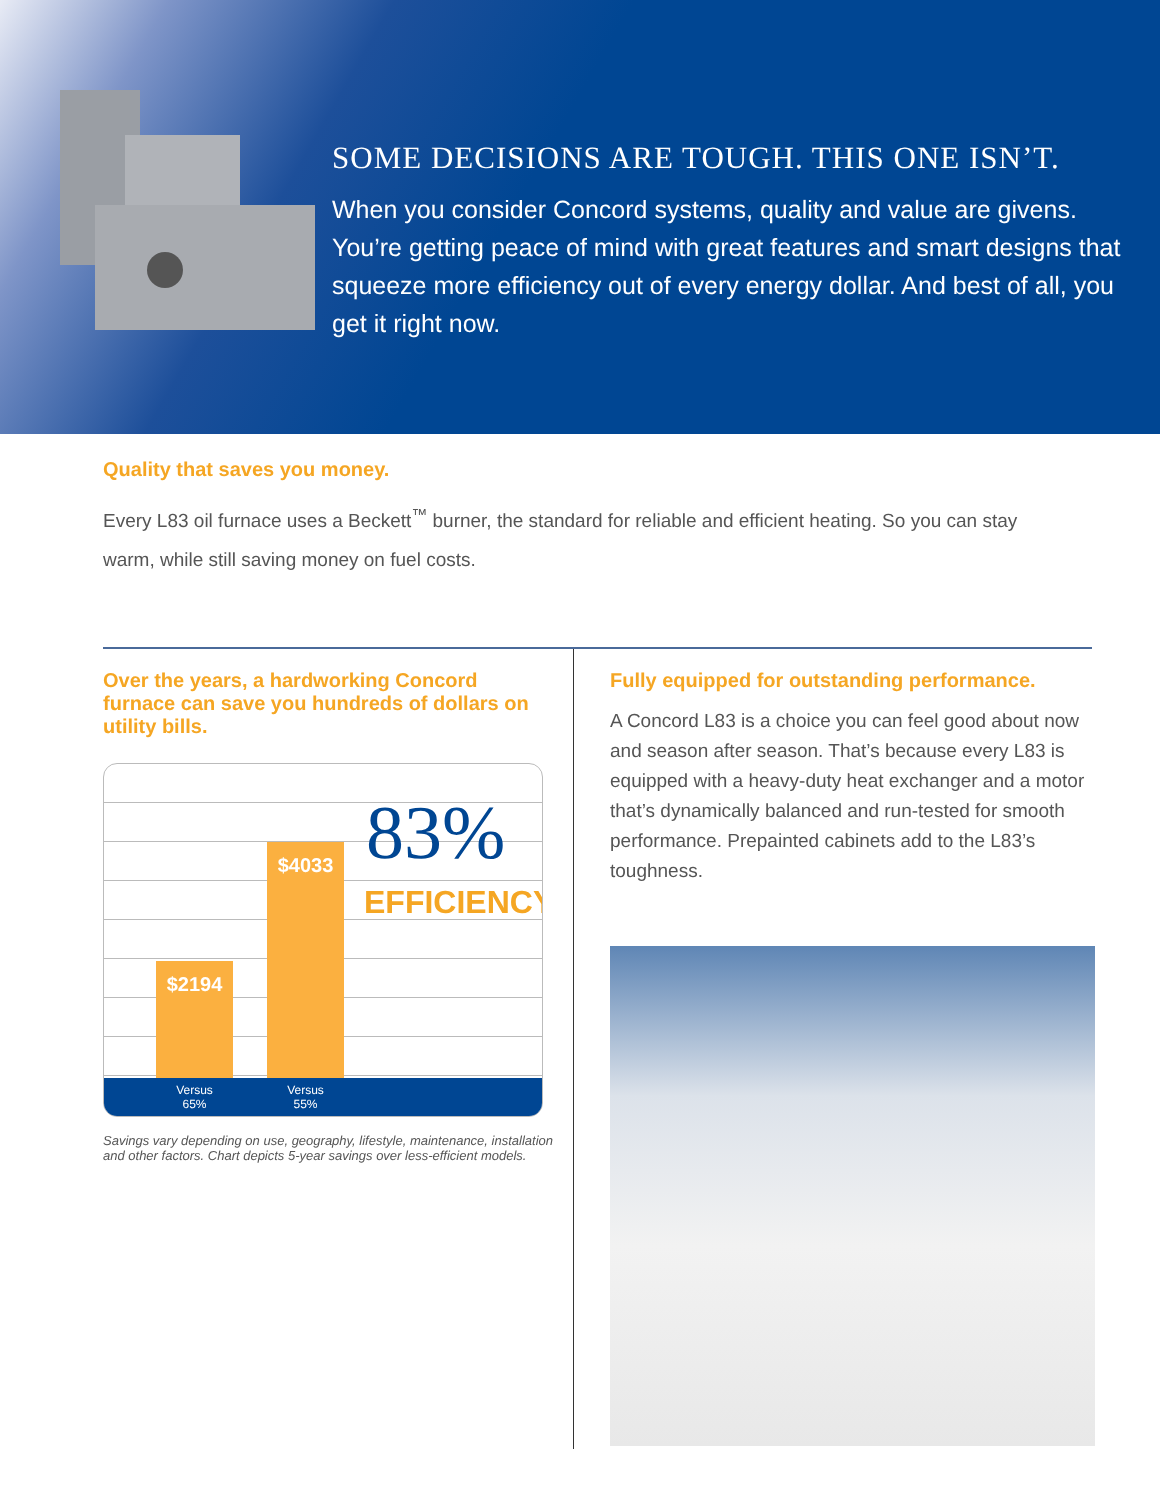SOME DECISIONS ARE TOUGH. THIS ONE ISN’T.
When you consider Concord systems, quality and value are givens. You’re getting peace of mind with great features and smart designs that squeeze more efficiency out of every energy dollar. And best of all, you get it right now.
Quality that saves you money.
Every L83 oil furnace uses a Beckett<sup>™</sup> burner, the standard for reliable and efficient heating. So you can stay warm, while still saving money on fuel costs.
Over the years, a hardworking Concord furnace can save you hundreds of dollars on utility bills.
$2194 $4033
83%
EFFICIENCY
Versus
65%
Versus
55%
Savings vary depending on use, geography, lifestyle, maintenance, installation and other factors. Chart depicts 5-year savings over less-efficient models.
Fully equipped for outstanding performance.
A Concord L83 is a choice you can feel good about now and season after season. That’s because every L83 is equipped with a heavy-duty heat exchanger and a motor that’s dynamically balanced and run-tested for smooth performance. Prepainted cabinets add to the L83’s toughness.